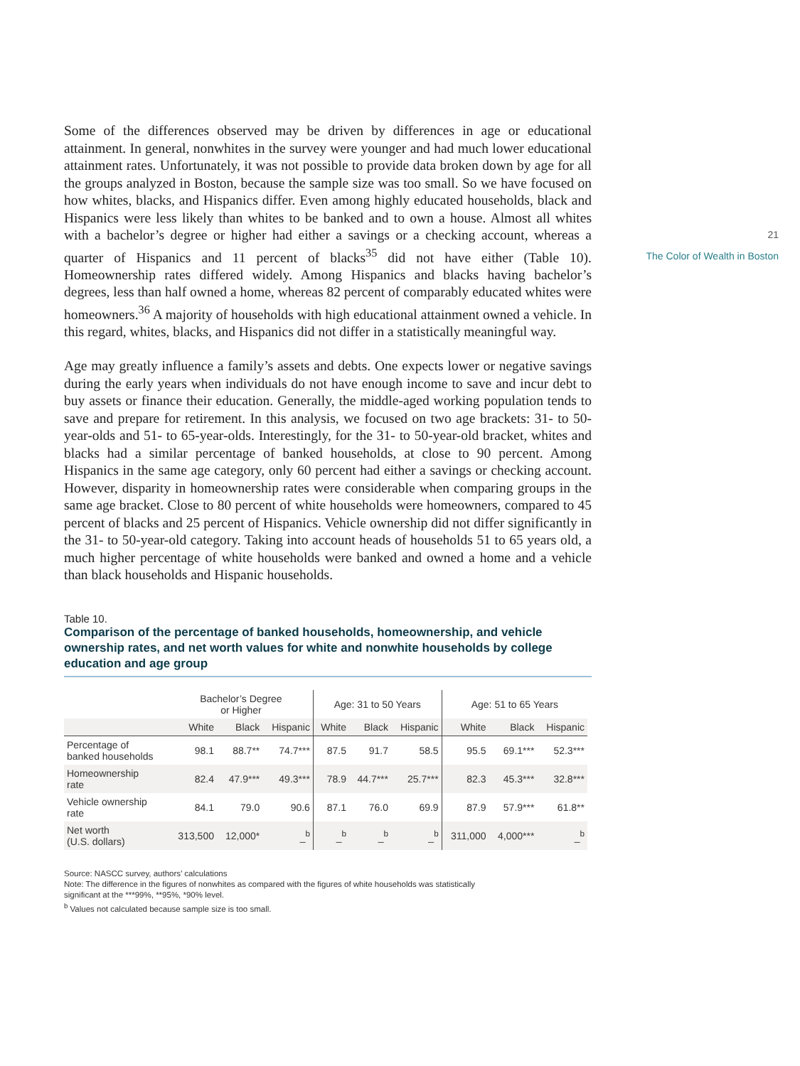21
The Color of Wealth in Boston
Some of the differences observed may be driven by differences in age or educational attainment. In general, nonwhites in the survey were younger and had much lower educational attainment rates. Unfortunately, it was not possible to provide data broken down by age for all the groups analyzed in Boston, because the sample size was too small. So we have focused on how whites, blacks, and Hispanics differ. Even among highly educated households, black and Hispanics were less likely than whites to be banked and to own a house. Almost all whites with a bachelor’s degree or higher had either a savings or a checking account, whereas a quarter of Hispanics and 11 percent of blacks<sup>35</sup> did not have either (Table 10). Homeownership rates differed widely. Among Hispanics and blacks having bachelor’s degrees, less than half owned a home, whereas 82 percent of comparably educated whites were homeowners.<sup>36</sup> A majority of households with high educational attainment owned a vehicle. In this regard, whites, blacks, and Hispanics did not differ in a statistically meaningful way.
Age may greatly influence a family’s assets and debts. One expects lower or negative savings during the early years when individuals do not have enough income to save and incur debt to buy assets or finance their education. Generally, the middle-aged working population tends to save and prepare for retirement. In this analysis, we focused on two age brackets: 31- to 50-year-olds and 51- to 65-year-olds. Interestingly, for the 31- to 50-year-old bracket, whites and blacks had a similar percentage of banked households, at close to 90 percent. Among Hispanics in the same age category, only 60 percent had either a savings or checking account. However, disparity in homeownership rates were considerable when comparing groups in the same age bracket. Close to 80 percent of white households were homeowners, compared to 45 percent of blacks and 25 percent of Hispanics. Vehicle ownership did not differ significantly in the 31- to 50-year-old category. Taking into account heads of households 51 to 65 years old, a much higher percentage of white households were banked and owned a home and a vehicle than black households and Hispanic households.
Table 10.
Comparison of the percentage of banked households, homeownership, and vehicle ownership rates, and net worth values for white and nonwhite households by college education and age group
| | Bachelor’s Degree or Higher | | | Age: 31 to 50 Years | | | Age: 51 to 65 Years | | |
| --- | --- | --- | --- | --- | --- | --- | --- | --- | --- |
| | White | Black | Hispanic | White | Black | Hispanic | White | Black | Hispanic |
| Percentage of banked households | 98.1 | 88.7** | 74.7*** | 87.5 | 91.7 | 58.5 | 95.5 | 69.1*** | 52.3*** |
| Homeownership rate | 82.4 | 47.9*** | 49.3*** | 78.9 | 44.7*** | 25.7*** | 82.3 | 45.3*** | 32.8*** |
| Vehicle ownership rate | 84.1 | 79.0 | 90.6 | 87.1 | 76.0 | 69.9 | 87.9 | 57.9*** | 61.8** |
| Net worth (U.S. dollars) | 313,500 | 12,000* | _<sup>b</sup> | _<sup>b</sup> | _<sup>b</sup> | _<sup>b</sup> | 311,000 | 4,000*** | _<sup>b</sup> |
Source: NASCC survey, authors’ calculations
Note: The difference in the figures of nonwhites as compared with the figures of white households was statistically
significant at the ***99%, **95%, *90% level.
<sup>b</sup> Values not calculated because sample size is too small.